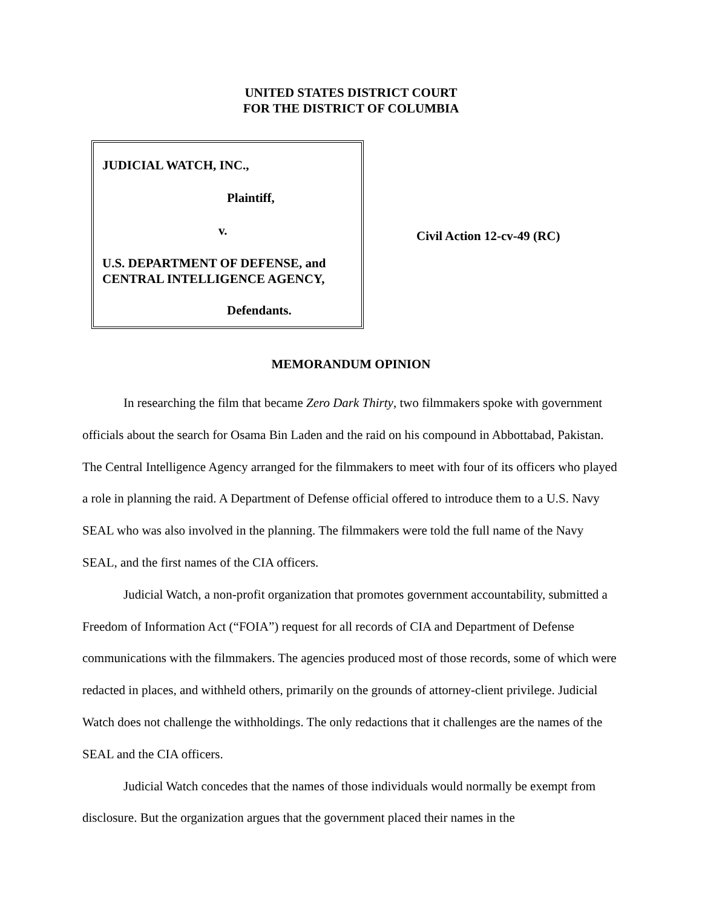UNITED STATES DISTRICT COURT
FOR THE DISTRICT OF COLUMBIA
JUDICIAL WATCH, INC.,
Plaintiff,
v.
U.S. DEPARTMENT OF DEFENSE, and
CENTRAL INTELLIGENCE AGENCY,
Defendants.
Civil Action 12-cv-49 (RC)
MEMORANDUM OPINION
In researching the film that became Zero Dark Thirty, two filmmakers spoke with government officials about the search for Osama Bin Laden and the raid on his compound in Abbottabad, Pakistan. The Central Intelligence Agency arranged for the filmmakers to meet with four of its officers who played a role in planning the raid. A Department of Defense official offered to introduce them to a U.S. Navy SEAL who was also involved in the planning. The filmmakers were told the full name of the Navy SEAL, and the first names of the CIA officers.
Judicial Watch, a non-profit organization that promotes government accountability, submitted a Freedom of Information Act (“FOIA”) request for all records of CIA and Department of Defense communications with the filmmakers. The agencies produced most of those records, some of which were redacted in places, and withheld others, primarily on the grounds of attorney-client privilege. Judicial Watch does not challenge the withholdings. The only redactions that it challenges are the names of the SEAL and the CIA officers.
Judicial Watch concedes that the names of those individuals would normally be exempt from disclosure. But the organization argues that the government placed their names in the